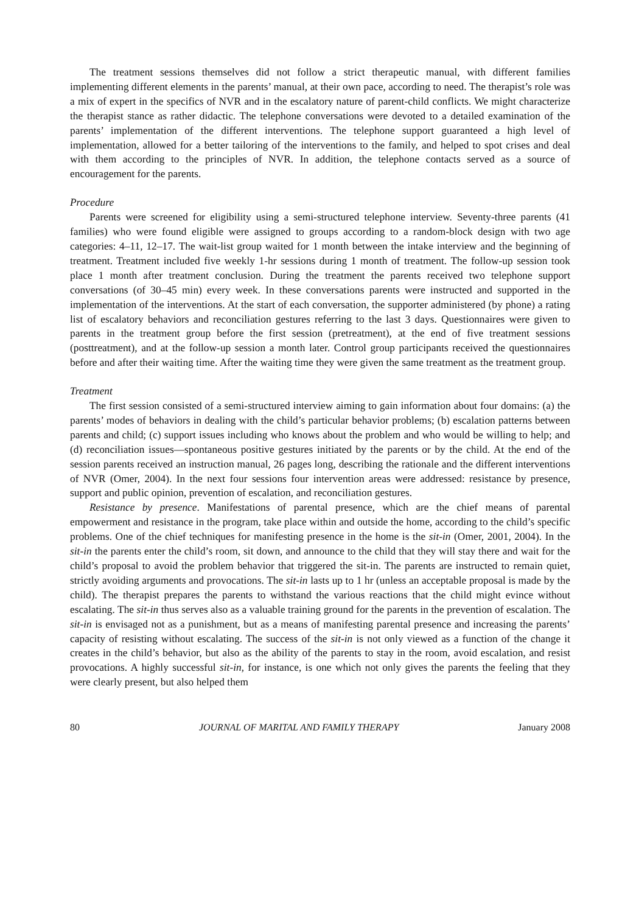The treatment sessions themselves did not follow a strict therapeutic manual, with different families implementing different elements in the parents’ manual, at their own pace, according to need. The therapist’s role was a mix of expert in the specifics of NVR and in the escalatory nature of parent-child conflicts. We might characterize the therapist stance as rather didactic. The telephone conversations were devoted to a detailed examination of the parents’ implementation of the different interventions. The telephone support guaranteed a high level of implementation, allowed for a better tailoring of the interventions to the family, and helped to spot crises and deal with them according to the principles of NVR. In addition, the telephone contacts served as a source of encouragement for the parents.
Procedure
Parents were screened for eligibility using a semi-structured telephone interview. Seventy-three parents (41 families) who were found eligible were assigned to groups according to a random-block design with two age categories: 4–11, 12–17. The wait-list group waited for 1 month between the intake interview and the beginning of treatment. Treatment included five weekly 1-hr sessions during 1 month of treatment. The follow-up session took place 1 month after treatment conclusion. During the treatment the parents received two telephone support conversations (of 30–45 min) every week. In these conversations parents were instructed and supported in the implementation of the interventions. At the start of each conversation, the supporter administered (by phone) a rating list of escalatory behaviors and reconciliation gestures referring to the last 3 days. Questionnaires were given to parents in the treatment group before the first session (pretreatment), at the end of five treatment sessions (posttreatment), and at the follow-up session a month later. Control group participants received the questionnaires before and after their waiting time. After the waiting time they were given the same treatment as the treatment group.
Treatment
The first session consisted of a semi-structured interview aiming to gain information about four domains: (a) the parents’ modes of behaviors in dealing with the child’s particular behavior problems; (b) escalation patterns between parents and child; (c) support issues including who knows about the problem and who would be willing to help; and (d) reconciliation issues—spontaneous positive gestures initiated by the parents or by the child. At the end of the session parents received an instruction manual, 26 pages long, describing the rationale and the different interventions of NVR (Omer, 2004). In the next four sessions four intervention areas were addressed: resistance by presence, support and public opinion, prevention of escalation, and reconciliation gestures.
Resistance by presence. Manifestations of parental presence, which are the chief means of parental empowerment and resistance in the program, take place within and outside the home, according to the child’s specific problems. One of the chief techniques for manifesting presence in the home is the sit-in (Omer, 2001, 2004). In the sit-in the parents enter the child’s room, sit down, and announce to the child that they will stay there and wait for the child’s proposal to avoid the problem behavior that triggered the sit-in. The parents are instructed to remain quiet, strictly avoiding arguments and provocations. The sit-in lasts up to 1 hr (unless an acceptable proposal is made by the child). The therapist prepares the parents to withstand the various reactions that the child might evince without escalating. The sit-in thus serves also as a valuable training ground for the parents in the prevention of escalation. The sit-in is envisaged not as a punishment, but as a means of manifesting parental presence and increasing the parents’ capacity of resisting without escalating. The success of the sit-in is not only viewed as a function of the change it creates in the child’s behavior, but also as the ability of the parents to stay in the room, avoid escalation, and resist provocations. A highly successful sit-in, for instance, is one which not only gives the parents the feeling that they were clearly present, but also helped them
80 JOURNAL OF MARITAL AND FAMILY THERAPY January 2008